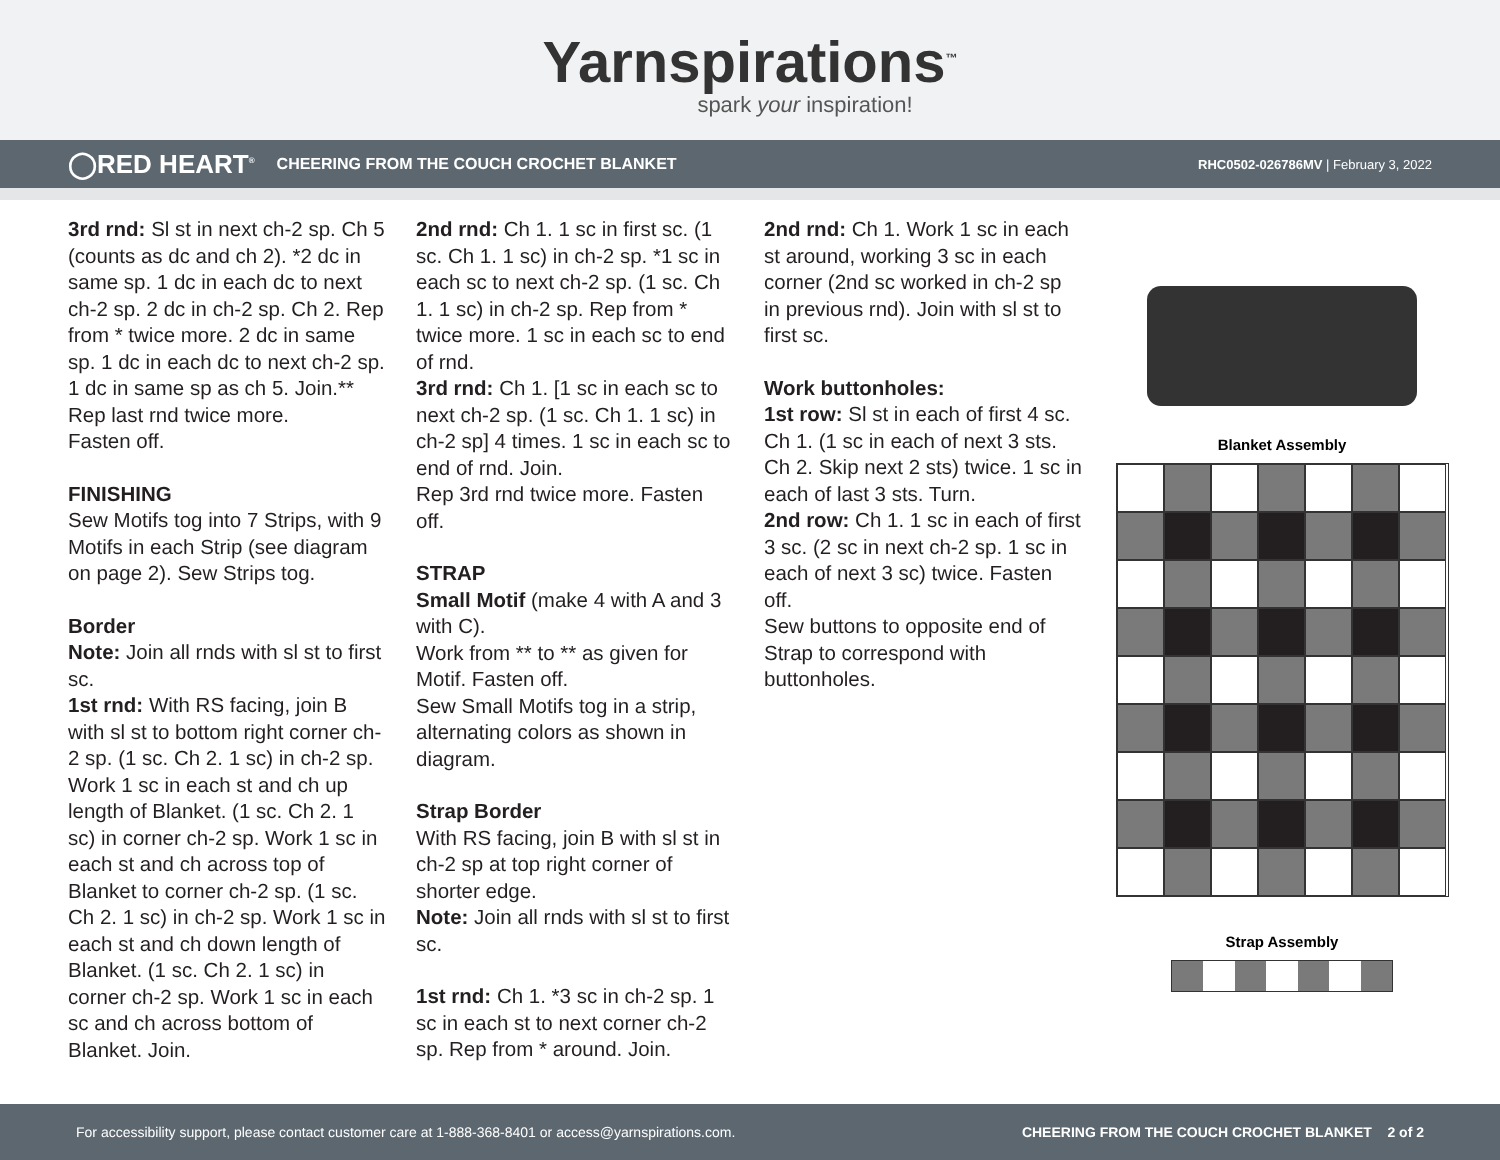Yarnspirations<sup>™</sup>
spark your inspiration!
◯RED HEART<sup>®</sup> CHEERING FROM THE COUCH CROCHET BLANKET RHC0502-026786MV | February 3, 2022
3rd rnd: Sl st in next ch-2 sp. Ch 5 (counts as dc and ch 2). *2 dc in same sp. 1 dc in each dc to next ch-2 sp. 2 dc in ch-2 sp. Ch 2. Rep from * twice more. 2 dc in same sp. 1 dc in each dc to next ch-2 sp. 1 dc in same sp as ch 5. Join.**
Rep last rnd twice more.
Fasten off.
FINISHING
Sew Motifs tog into 7 Strips, with 9 Motifs in each Strip (see diagram on page 2). Sew Strips tog.
Border
Note: Join all rnds with sl st to first sc.
1st rnd: With RS facing, join B with sl st to bottom right corner ch-2 sp. (1 sc. Ch 2. 1 sc) in ch-2 sp. Work 1 sc in each st and ch up length of Blanket. (1 sc. Ch 2. 1 sc) in corner ch-2 sp. Work 1 sc in each st and ch across top of Blanket to corner ch-2 sp. (1 sc. Ch 2. 1 sc) in ch-2 sp. Work 1 sc in each st and ch down length of Blanket. (1 sc. Ch 2. 1 sc) in corner ch-2 sp. Work 1 sc in each sc and ch across bottom of Blanket. Join.
2nd rnd: Ch 1. 1 sc in first sc. (1 sc. Ch 1. 1 sc) in ch-2 sp. *1 sc in each sc to next ch-2 sp. (1 sc. Ch 1. 1 sc) in ch-2 sp. Rep from * twice more. 1 sc in each sc to end of rnd.
3rd rnd: Ch 1. [1 sc in each sc to next ch-2 sp. (1 sc. Ch 1. 1 sc) in ch-2 sp] 4 times. 1 sc in each sc to end of rnd. Join.
Rep 3rd rnd twice more. Fasten off.
STRAP
Small Motif (make 4 with A and 3 with C).
Work from ** to ** as given for Motif. Fasten off.
Sew Small Motifs tog in a strip, alternating colors as shown in diagram.
Strap Border
With RS facing, join B with sl st in ch-2 sp at top right corner of shorter edge.
Note: Join all rnds with sl st to first sc.
1st rnd: Ch 1. *3 sc in ch-2 sp. 1 sc in each st to next corner ch-2 sp. Rep from * around. Join.
2nd rnd: Ch 1. Work 1 sc in each st around, working 3 sc in each corner (2nd sc worked in ch-2 sp in previous rnd). Join with sl st to first sc.
Work buttonholes:
1st row: Sl st in each of first 4 sc. Ch 1. (1 sc in each of next 3 sts. Ch 2. Skip next 2 sts) twice. 1 sc in each of last 3 sts. Turn.
2nd row: Ch 1. 1 sc in each of first 3 sc. (2 sc in next ch-2 sp. 1 sc in each of next 3 sc) twice. Fasten off.
Sew buttons to opposite end of Strap to correspond with buttonholes.
Blanket Assembly
Strap Assembly
For accessibility support, please contact customer care at 1-888-368-8401 or access@yarnspirations.com. CHEERING FROM THE COUCH CROCHET BLANKET 2 of 2